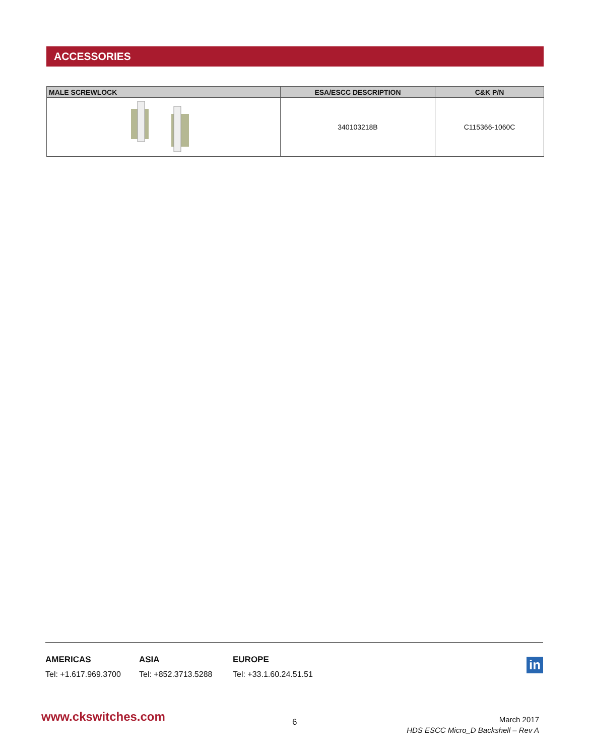ACCESSORIES
| MALE SCREWLOCK | ESA/ESCC DESCRIPTION | C&K P/N |
| --- | --- | --- |
| | 340103218B | C115366-1060C |
AMERICAS
Tel: +1.617.969.3700
ASIA
Tel: +852.3713.5288
EUROPE
Tel: +33.1.60.24.51.51
in
www.ckswitches.com 6
March 2017
HDS ESCC Micro_D Backshell – Rev A